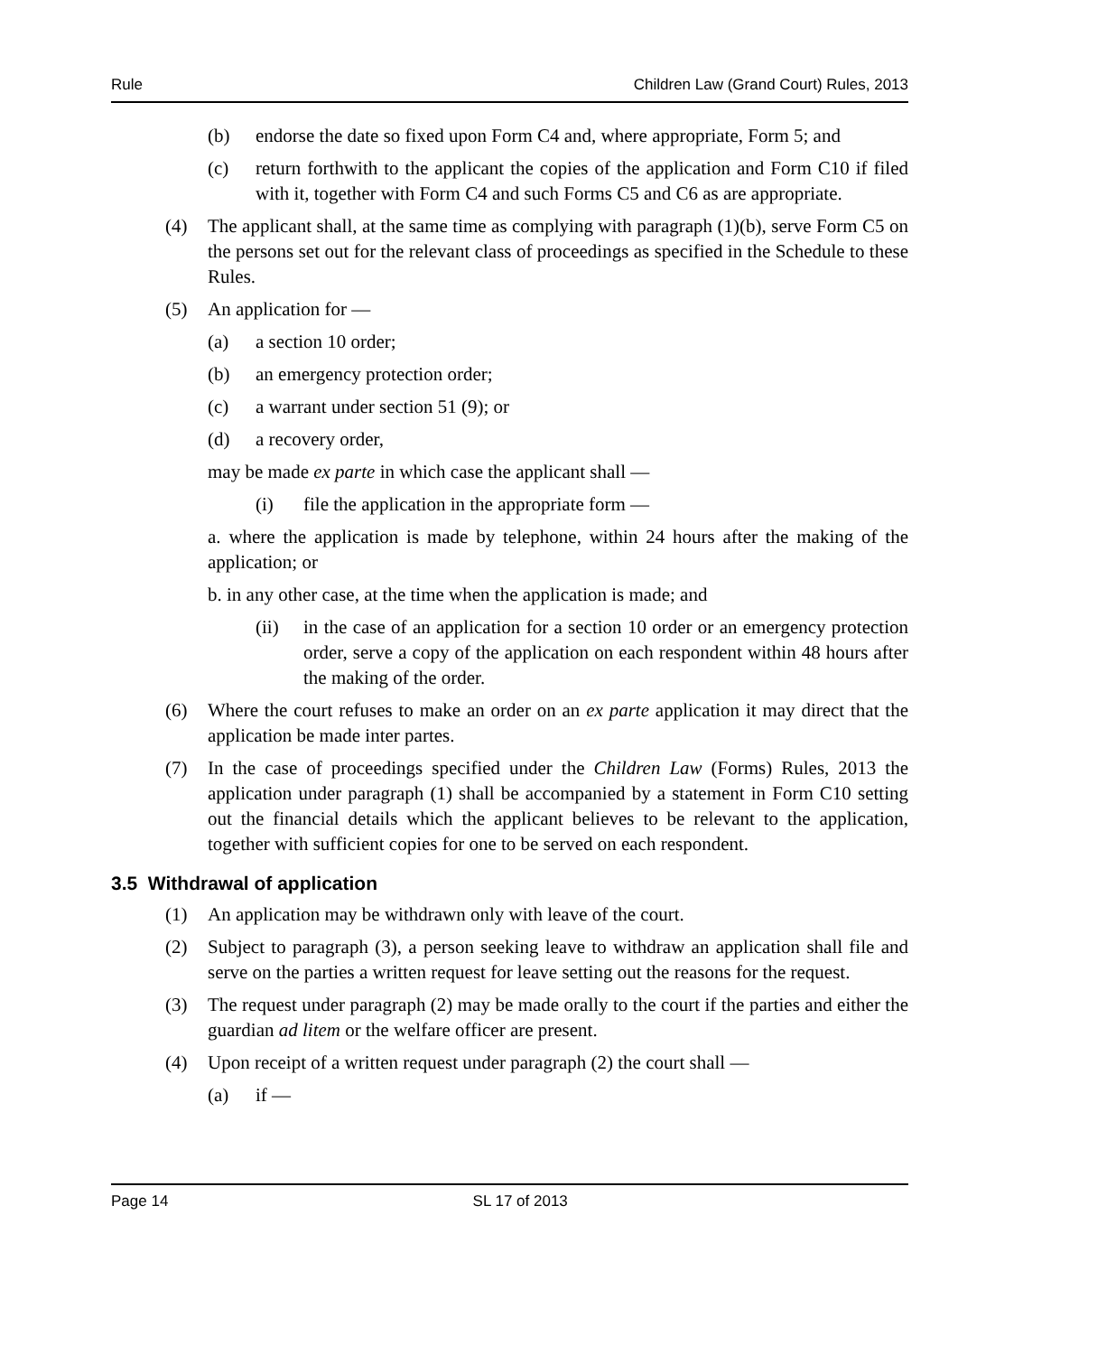Rule Children Law (Grand Court) Rules, 2013
(b) endorse the date so fixed upon Form C4 and, where appropriate, Form 5; and
(c) return forthwith to the applicant the copies of the application and Form C10 if filed with it, together with Form C4 and such Forms C5 and C6 as are appropriate.
(4) The applicant shall, at the same time as complying with paragraph (1)(b), serve Form C5 on the persons set out for the relevant class of proceedings as specified in the Schedule to these Rules.
(5) An application for —
(a) a section 10 order;
(b) an emergency protection order;
(c) a warrant under section 51 (9); or
(d) a recovery order,
may be made ex parte in which case the applicant shall —
(i) file the application in the appropriate form —
a. where the application is made by telephone, within 24 hours after the making of the application; or
b. in any other case, at the time when the application is made; and
(ii) in the case of an application for a section 10 order or an emergency protection order, serve a copy of the application on each respondent within 48 hours after the making of the order.
(6) Where the court refuses to make an order on an ex parte application it may direct that the application be made inter partes.
(7) In the case of proceedings specified under the Children Law (Forms) Rules, 2013 the application under paragraph (1) shall be accompanied by a statement in Form C10 setting out the financial details which the applicant believes to be relevant to the application, together with sufficient copies for one to be served on each respondent.
3.5 Withdrawal of application
(1) An application may be withdrawn only with leave of the court.
(2) Subject to paragraph (3), a person seeking leave to withdraw an application shall file and serve on the parties a written request for leave setting out the reasons for the request.
(3) The request under paragraph (2) may be made orally to the court if the parties and either the guardian ad litem or the welfare officer are present.
(4) Upon receipt of a written request under paragraph (2) the court shall —
(a) if —
Page 14 SL 17 of 2013